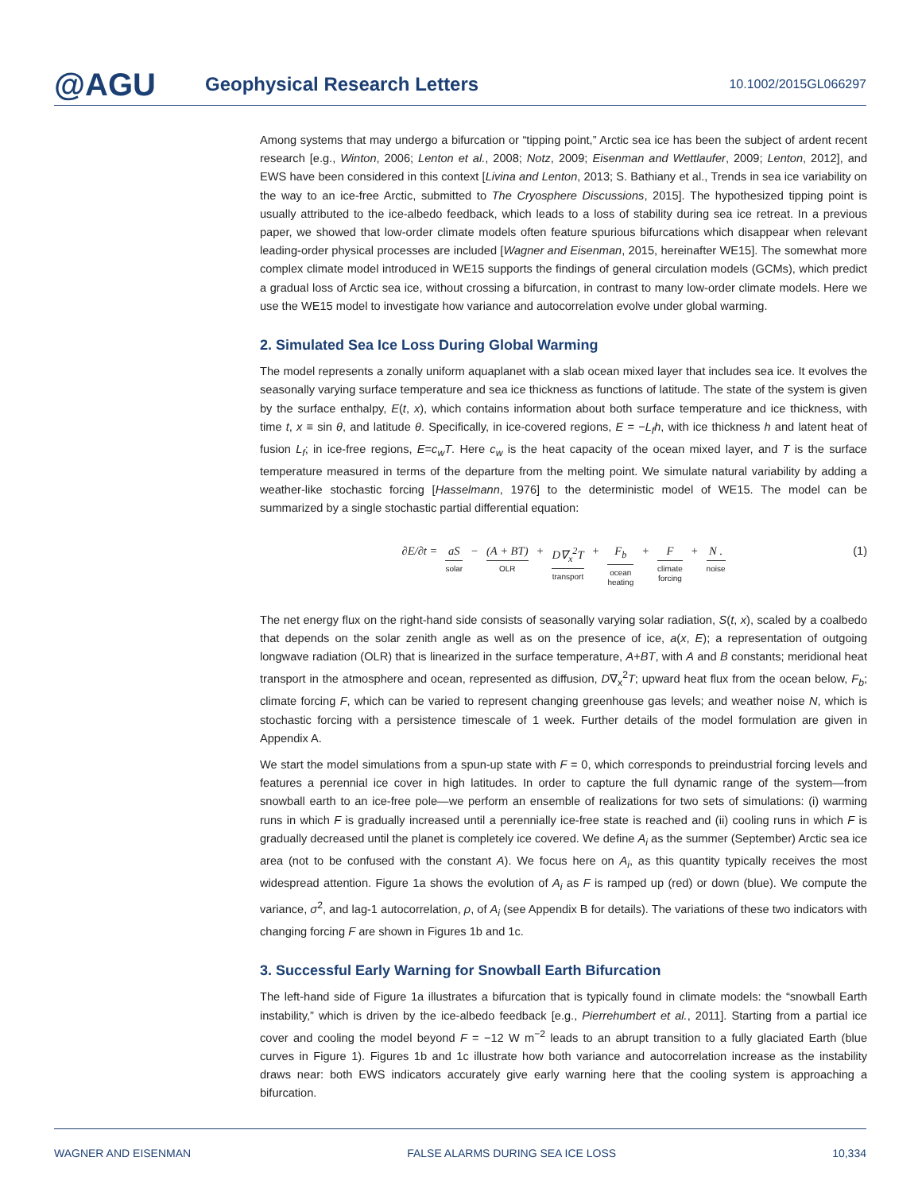@AGU
Geophysical Research Letters
10.1002/2015GL066297
Among systems that may undergo a bifurcation or “tipping point,” Arctic sea ice has been the subject of ardent recent research [e.g., Winton, 2006; Lenton et al., 2008; Notz, 2009; Eisenman and Wettlaufer, 2009; Lenton, 2012], and EWS have been considered in this context [Livina and Lenton, 2013; S. Bathiany et al., Trends in sea ice variability on the way to an ice-free Arctic, submitted to The Cryosphere Discussions, 2015]. The hypothesized tipping point is usually attributed to the ice-albedo feedback, which leads to a loss of stability during sea ice retreat. In a previous paper, we showed that low-order climate models often feature spurious bifurcations which disappear when relevant leading-order physical processes are included [Wagner and Eisenman, 2015, hereinafter WE15]. The somewhat more complex climate model introduced in WE15 supports the findings of general circulation models (GCMs), which predict a gradual loss of Arctic sea ice, without crossing a bifurcation, in contrast to many low-order climate models. Here we use the WE15 model to investigate how variance and autocorrelation evolve under global warming.
2. Simulated Sea Ice Loss During Global Warming
The model represents a zonally uniform aquaplanet with a slab ocean mixed layer that includes sea ice. It evolves the seasonally varying surface temperature and sea ice thickness as functions of latitude. The state of the system is given by the surface enthalpy, E(t, x), which contains information about both surface temperature and ice thickness, with time t, x ≡ sin θ, and latitude θ. Specifically, in ice-covered regions, E = −L<sub>f</sub>h, with ice thickness h and latent heat of fusion L<sub>f</sub>; in ice-free regions, E=c<sub>w</sub>T. Here c<sub>w</sub> is the heat capacity of the ocean mixed layer, and T is the surface temperature measured in terms of the departure from the melting point. We simulate natural variability by adding a weather-like stochastic forcing [Hasselmann, 1976] to the deterministic model of WE15. The model can be summarized by a single stochastic partial differential equation:
∂E/∂t = aS solar − (A + BT) OLR + D∇<sub>x</sub><sup>2</sup>T transport + F<sub>b</sub> ocean
heating + F climate
forcing + N . noise
(1)
The net energy flux on the right-hand side consists of seasonally varying solar radiation, S(t, x), scaled by a coalbedo that depends on the solar zenith angle as well as on the presence of ice, a(x, E); a representation of outgoing longwave radiation (OLR) that is linearized in the surface temperature, A+BT, with A and B constants; meridional heat transport in the atmosphere and ocean, represented as diffusion, D∇<sub>x</sub><sup>2</sup>T; upward heat flux from the ocean below, F<sub>b</sub>; climate forcing F, which can be varied to represent changing greenhouse gas levels; and weather noise N, which is stochastic forcing with a persistence timescale of 1 week. Further details of the model formulation are given in Appendix A.
We start the model simulations from a spun-up state with F = 0, which corresponds to preindustrial forcing levels and features a perennial ice cover in high latitudes. In order to capture the full dynamic range of the system—from snowball earth to an ice-free pole—we perform an ensemble of realizations for two sets of simulations: (i) warming runs in which F is gradually increased until a perennially ice-free state is reached and (ii) cooling runs in which F is gradually decreased until the planet is completely ice covered. We define A<sub>i</sub> as the summer (September) Arctic sea ice area (not to be confused with the constant A). We focus here on A<sub>i</sub>, as this quantity typically receives the most widespread attention. Figure 1a shows the evolution of A<sub>i</sub> as F is ramped up (red) or down (blue). We compute the variance, σ<sup>2</sup>, and lag-1 autocorrelation, ρ, of A<sub>i</sub> (see Appendix B for details). The variations of these two indicators with changing forcing F are shown in Figures 1b and 1c.
3. Successful Early Warning for Snowball Earth Bifurcation
The left-hand side of Figure 1a illustrates a bifurcation that is typically found in climate models: the “snowball Earth instability,” which is driven by the ice-albedo feedback [e.g., Pierrehumbert et al., 2011]. Starting from a partial ice cover and cooling the model beyond F = −12 W m<sup>−2</sup> leads to an abrupt transition to a fully glaciated Earth (blue curves in Figure 1). Figures 1b and 1c illustrate how both variance and autocorrelation increase as the instability draws near: both EWS indicators accurately give early warning here that the cooling system is approaching a bifurcation.
WAGNER AND EISENMAN FALSE ALARMS DURING SEA ICE LOSS 10,334